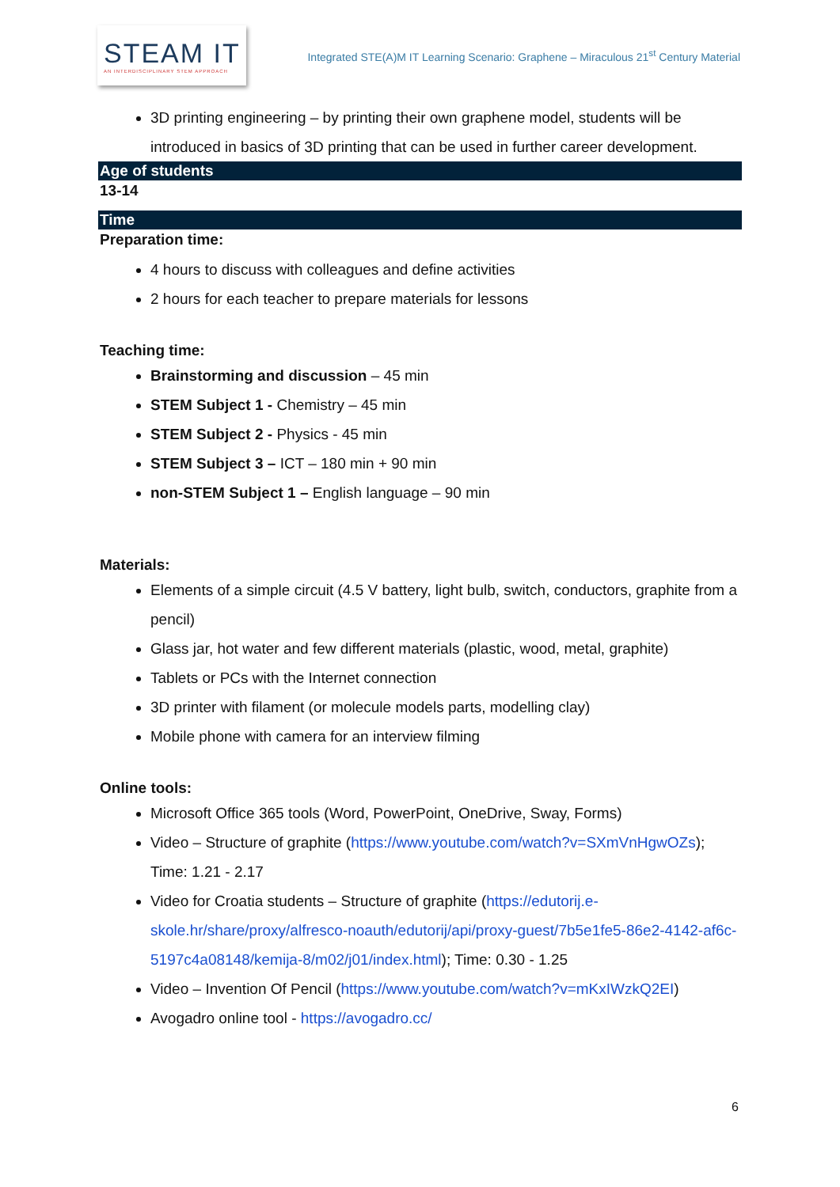STEAM IT
AN INTERDISCIPLINARY STEM APPROACH
Integrated STE(A)M IT Learning Scenario: Graphene – Miraculous 21<sup>st</sup> Century Material
3D printing engineering – by printing their own graphene model, students will be introduced in basics of 3D printing that can be used in further career development.
Age of students
13-14
Time
Preparation time:
4 hours to discuss with colleagues and define activities
2 hours for each teacher to prepare materials for lessons
Teaching time:
Brainstorming and discussion – 45 min
STEM Subject 1 - Chemistry – 45 min
STEM Subject 2 - Physics - 45 min
STEM Subject 3 – ICT – 180 min + 90 min
non-STEM Subject 1 – English language – 90 min
Materials:
Elements of a simple circuit (4.5 V battery, light bulb, switch, conductors, graphite from a pencil)
Glass jar, hot water and few different materials (plastic, wood, metal, graphite)
Tablets or PCs with the Internet connection
3D printer with filament (or molecule models parts, modelling clay)
Mobile phone with camera for an interview filming
Online tools:
Microsoft Office 365 tools (Word, PowerPoint, OneDrive, Sway, Forms)
Video – Structure of graphite (https://www.youtube.com/watch?v=SXmVnHgwOZs); Time: 1.21 - 2.17
Video for Croatia students – Structure of graphite (https://edutorij.e-skole.hr/share/proxy/alfresco-noauth/edutorij/api/proxy-guest/7b5e1fe5-86e2-4142-af6c-5197c4a08148/kemija-8/m02/j01/index.html); Time: 0.30 - 1.25
Video – Invention Of Pencil (https://www.youtube.com/watch?v=mKxIWzkQ2EI)
Avogadro online tool - https://avogadro.cc/
6